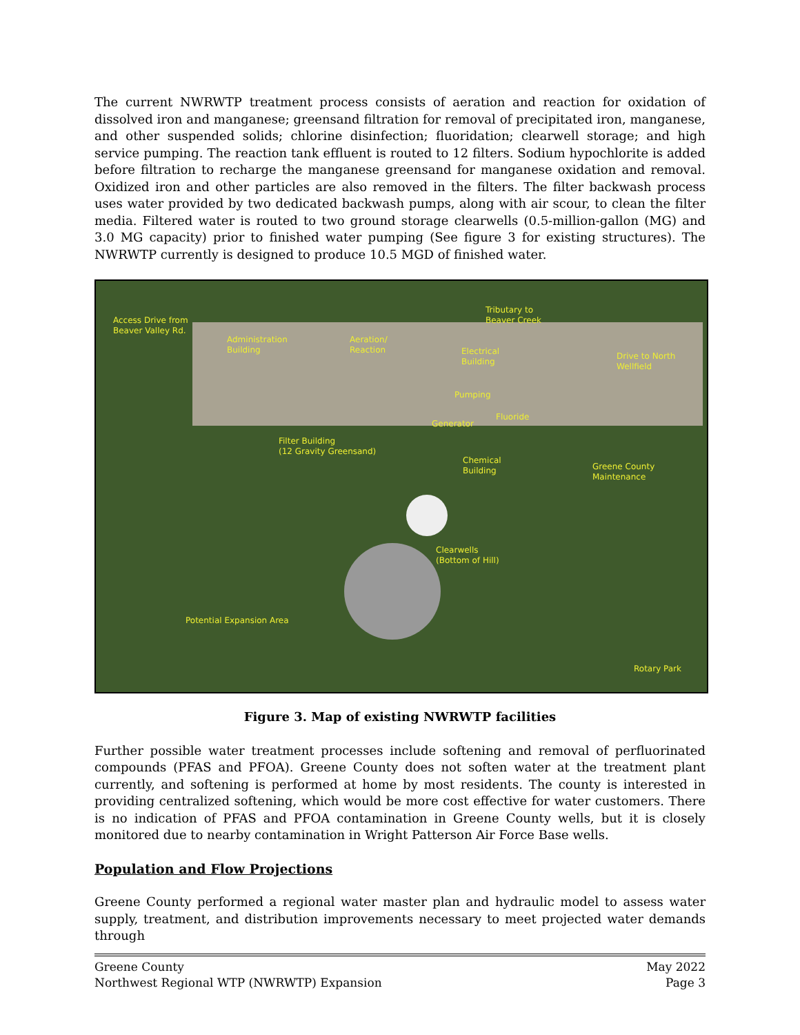The current NWRWTP treatment process consists of aeration and reaction for oxidation of dissolved iron and manganese; greensand filtration for removal of precipitated iron, manganese, and other suspended solids; chlorine disinfection; fluoridation; clearwell storage; and high service pumping. The reaction tank effluent is routed to 12 filters. Sodium hypochlorite is added before filtration to recharge the manganese greensand for manganese oxidation and removal. Oxidized iron and other particles are also removed in the filters. The filter backwash process uses water provided by two dedicated backwash pumps, along with air scour, to clean the filter media. Filtered water is routed to two ground storage clearwells (0.5-million-gallon (MG) and 3.0 MG capacity) prior to finished water pumping (See figure 3 for existing structures). The NWRWTP currently is designed to produce 10.5 MGD of finished water.
Access Drive from
Beaver Valley Rd.
Administration
Building
Aeration/
Reaction
Tributary to
Beaver Creek
Electrical
Building
Drive to North
Wellfield
Pumping
Fluoride
Generator
Filter Building
(12 Gravity Greensand)
Chemical
Building
Greene County
Maintenance
Clearwells
(Bottom of Hill)
Potential Expansion Area
Rotary Park
Figure 3. Map of existing NWRWTP facilities
Further possible water treatment processes include softening and removal of perfluorinated compounds (PFAS and PFOA). Greene County does not soften water at the treatment plant currently, and softening is performed at home by most residents. The county is interested in providing centralized softening, which would be more cost effective for water customers. There is no indication of PFAS and PFOA contamination in Greene County wells, but it is closely monitored due to nearby contamination in Wright Patterson Air Force Base wells.
Population and Flow Projections
Greene County performed a regional water master plan and hydraulic model to assess water supply, treatment, and distribution improvements necessary to meet projected water demands through
Greene County
Northwest Regional WTP (NWRWTP) Expansion
May 2022
Page 3